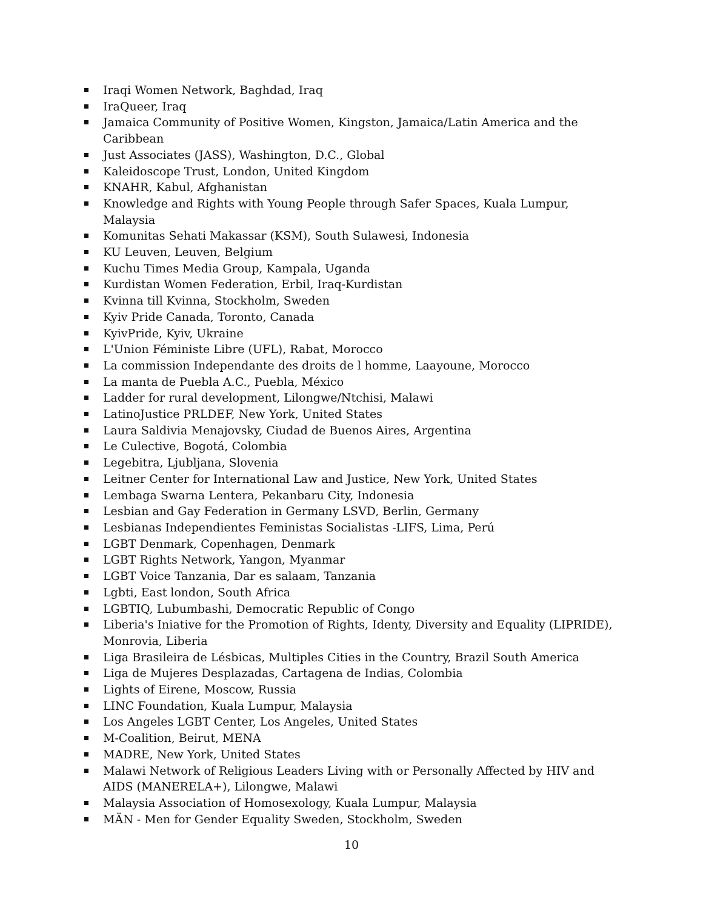Iraqi Women Network, Baghdad, Iraq
IraQueer, Iraq
Jamaica Community of Positive Women, Kingston, Jamaica/Latin America and the Caribbean
Just Associates (JASS), Washington, D.C., Global
Kaleidoscope Trust, London, United Kingdom
KNAHR, Kabul, Afghanistan
Knowledge and Rights with Young People through Safer Spaces, Kuala Lumpur, Malaysia
Komunitas Sehati Makassar (KSM), South Sulawesi, Indonesia
KU Leuven, Leuven, Belgium
Kuchu Times Media Group, Kampala, Uganda
Kurdistan Women Federation, Erbil, Iraq-Kurdistan
Kvinna till Kvinna, Stockholm, Sweden
Kyiv Pride Canada, Toronto, Canada
KyivPride, Kyiv, Ukraine
L'Union Féministe Libre (UFL), Rabat, Morocco
La commission Independante des droits de l homme, Laayoune, Morocco
La manta de Puebla A.C., Puebla, México
Ladder for rural development, Lilongwe/Ntchisi, Malawi
LatinoJustice PRLDEF, New York, United States
Laura Saldivia Menajovsky, Ciudad de Buenos Aires, Argentina
Le Culective, Bogotá, Colombia
Legebitra, Ljubljana, Slovenia
Leitner Center for International Law and Justice, New York, United States
Lembaga Swarna Lentera, Pekanbaru City, Indonesia
Lesbian and Gay Federation in Germany LSVD, Berlin, Germany
Lesbianas Independientes Feministas Socialistas -LIFS, Lima, Perú
LGBT Denmark, Copenhagen, Denmark
LGBT Rights Network, Yangon, Myanmar
LGBT Voice Tanzania, Dar es salaam, Tanzania
Lgbti, East london, South Africa
LGBTIQ, Lubumbashi, Democratic Republic of Congo
Liberia's Iniative for the Promotion of Rights, Identy, Diversity and Equality (LIPRIDE), Monrovia, Liberia
Liga Brasileira de Lésbicas, Multiples Cities in the Country, Brazil South America
Liga de Mujeres Desplazadas, Cartagena de Indias, Colombia
Lights of Eirene, Moscow, Russia
LINC Foundation, Kuala Lumpur, Malaysia
Los Angeles LGBT Center, Los Angeles, United States
M-Coalition, Beirut, MENA
MADRE, New York, United States
Malawi Network of Religious Leaders Living with or Personally Affected by HIV and AIDS (MANERELA+), Lilongwe, Malawi
Malaysia Association of Homosexology, Kuala Lumpur, Malaysia
MÄN - Men for Gender Equality Sweden, Stockholm, Sweden
10